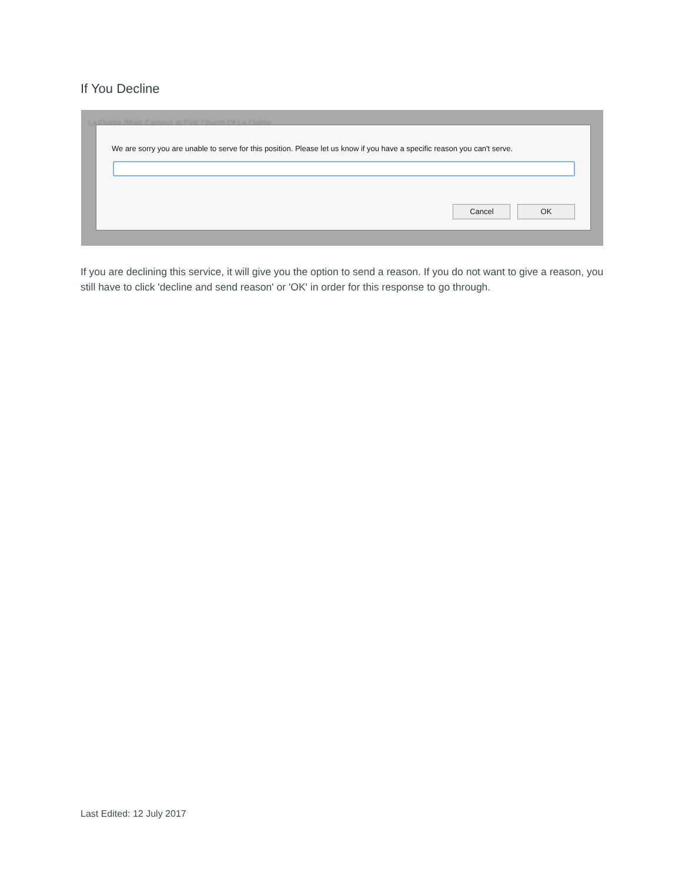If You Decline
La Quinta (Main Campus at First Church Of La Quinta
We are sorry you are unable to serve for this position. Please let us know if you have a specific reason you can't serve.
Cancel OK
If you are declining this service, it will give you the option to send a reason. If you do not want to give a reason, you still have to click 'decline and send reason' or 'OK' in order for this response to go through.
Last Edited: 12 July 2017